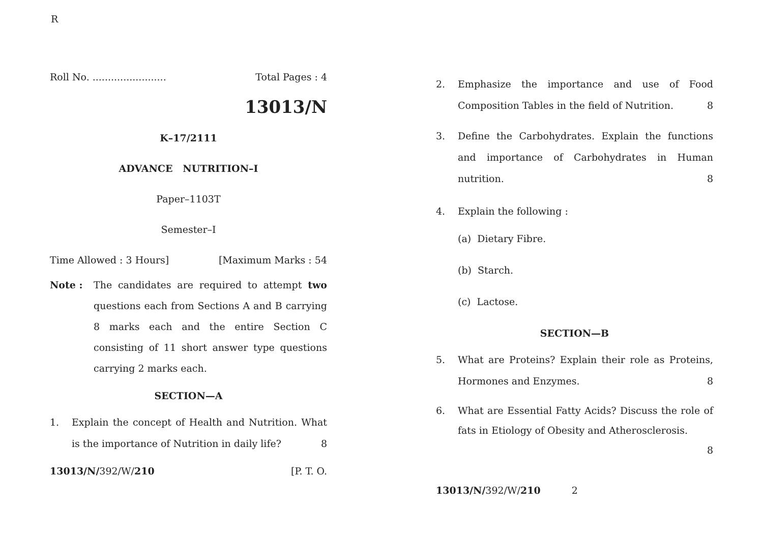R
Roll No. ........................ Total Pages : 4
13013/N
K–17/2111
ADVANCE NUTRITION–I
Paper–1103T
Semester–I
Time Allowed : 3 Hours] [Maximum Marks : 54
Note : The candidates are required to attempt two questions each from Sections A and B carrying 8 marks each and the entire Section C consisting of 11 short answer type questions carrying 2 marks each.
SECTION—A
1. Explain the concept of Health and Nutrition. What is the importance of Nutrition in daily life? 8
13013/N/392/W/210 [P. T. O.
2. Emphasize the importance and use of Food Composition Tables in the field of Nutrition. 8
3. Define the Carbohydrates. Explain the functions and importance of Carbohydrates in Human nutrition. 8
4. Explain the following :
(a) Dietary Fibre.
(b) Starch.
(c) Lactose.
SECTION—B
5. What are Proteins? Explain their role as Proteins, Hormones and Enzymes. 8
6. What are Essential Fatty Acids? Discuss the role of fats in Etiology of Obesity and Atherosclerosis.
8
13013/N/392/W/210 2